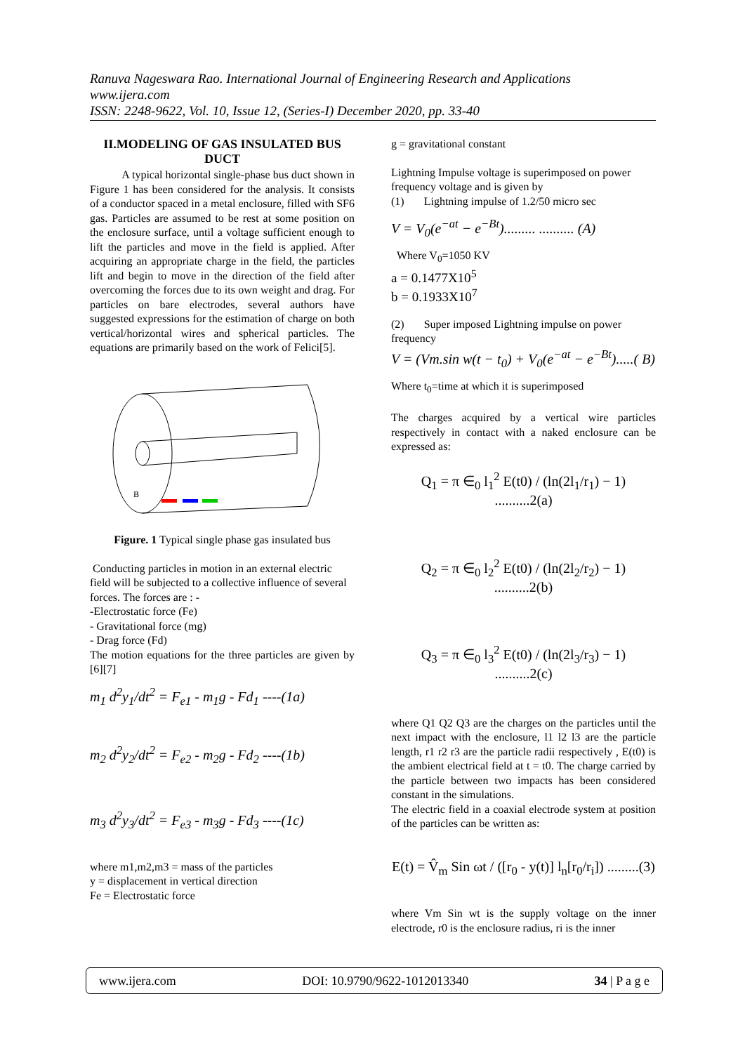Ranuva Nageswara Rao. International Journal of Engineering Research and Applications
www.ijera.com
ISSN: 2248-9622, Vol. 10, Issue 12, (Series-I) December 2020, pp. 33-40
II.MODELING OF GAS INSULATED BUS DUCT
A typical horizontal single-phase bus duct shown in Figure 1 has been considered for the analysis. It consists of a conductor spaced in a metal enclosure, filled with SF6 gas. Particles are assumed to be rest at some position on the enclosure surface, until a voltage sufficient enough to lift the particles and move in the field is applied. After acquiring an appropriate charge in the field, the particles lift and begin to move in the direction of the field after overcoming the forces due to its own weight and drag. For particles on bare electrodes, several authors have suggested expressions for the estimation of charge on both vertical/horizontal wires and spherical particles. The equations are primarily based on the work of Felici[5].
B
Figure. 1 Typical single phase gas insulated bus
Conducting particles in motion in an external electric field will be subjected to a collective influence of several forces. The forces are : -
-Electrostatic force (Fe)
- Gravitational force (mg)
- Drag force (Fd)
The motion equations for the three particles are given by [6][7]
m<sub>1</sub> d<sup>2</sup>y<sub>1</sub>/dt<sup>2</sup> = F<sub>e1</sub> - m<sub>1</sub>g - Fd<sub>1</sub> ----(1a)
m<sub>2</sub> d<sup>2</sup>y<sub>2</sub>/dt<sup>2</sup> = F<sub>e2</sub> - m<sub>2</sub>g - Fd<sub>2</sub> ----(1b)
m<sub>3</sub> d<sup>2</sup>y<sub>3</sub>/dt<sup>2</sup> = F<sub>e3</sub> - m<sub>3</sub>g - Fd<sub>3</sub> ----(1c)
where m1,m2,m3 = mass of the particles
y = displacement in vertical direction
Fe = Electrostatic force
g = gravitational constant
Lightning Impulse voltage is superimposed on power frequency voltage and is given by
(1) Lightning impulse of 1.2/50 micro sec
V = V<sub>0</sub>(e<sup>−at</sup> − e<sup>−Bt</sup>)......... .......... (A)
Where V<sub>0</sub>=1050 KV
a = 0.1477X10<sup>5</sup>
b = 0.1933X10<sup>7</sup>
(2) Super imposed Lightning impulse on power frequency
V = (Vm.sin w(t − t<sub>0</sub>) + V<sub>0</sub>(e<sup>−at</sup> − e<sup>−Bt</sup>).....( B)
Where t<sub>0</sub>=time at which it is superimposed
The charges acquired by a vertical wire particles respectively in contact with a naked enclosure can be expressed as:
Q<sub>1</sub> = π ∈<sub>0</sub> l<sub>1</sub><sup>2</sup> E(t0) / (ln(2l<sub>1</sub>/r<sub>1</sub>) − 1) ..........2(a)
Q<sub>2</sub> = π ∈<sub>0</sub> l<sub>2</sub><sup>2</sup> E(t0) / (ln(2l<sub>2</sub>/r<sub>2</sub>) − 1) ..........2(b)
Q<sub>3</sub> = π ∈<sub>0</sub> l<sub>3</sub><sup>2</sup> E(t0) / (ln(2l<sub>3</sub>/r<sub>3</sub>) − 1) ..........2(c)
where Q1 Q2 Q3 are the charges on the particles until the next impact with the enclosure, l1 l2 l3 are the particle length, r1 r2 r3 are the particle radii respectively , E(t0) is the ambient electrical field at t = t0. The charge carried by the particle between two impacts has been considered constant in the simulations.
The electric field in a coaxial electrode system at position of the particles can be written as:
E(t) = V̂<sub>m</sub> Sin ωt / ([r<sub>0</sub> - y(t)] l<sub>n</sub>[r<sub>0</sub>/r<sub>i</sub>]) .........(3)
where Vm Sin wt is the supply voltage on the inner electrode, r0 is the enclosure radius, ri is the inner
www.ijera.com DOI: 10.9790/9622-1012013340 34 | P a g e